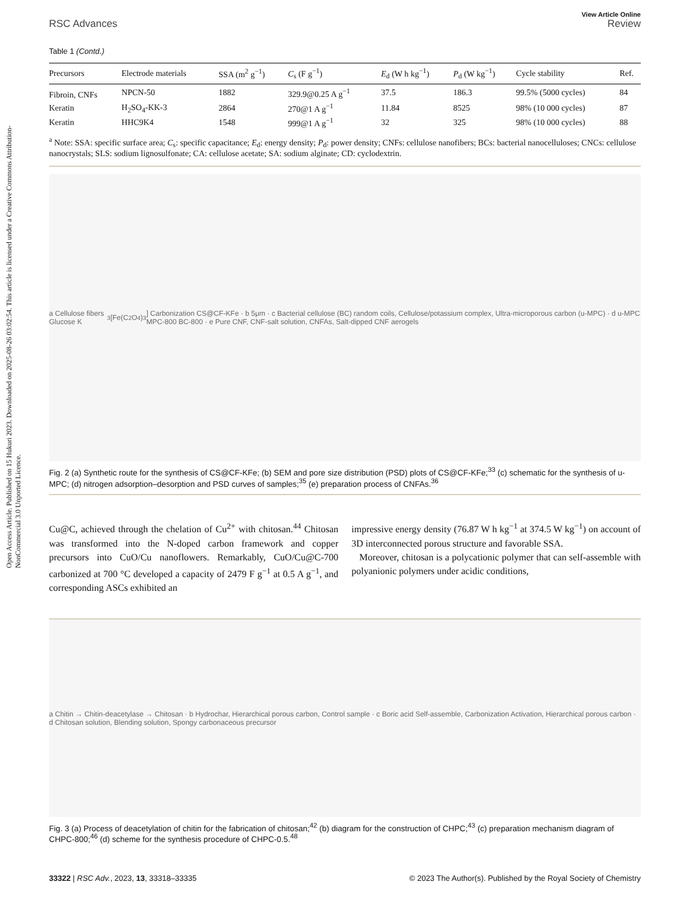Open Access Article. Published on 15 Hukuri 2023. Downloaded on 2025-08-26 03:02:54. This article is licensed under a Creative Commons Attribution-NonCommercial 3.0 Unported Licence.
View Article Online
RSC Advances Review
Table 1 (Contd.)
| Precursors | Electrode materials | SSA (m<sup>2</sup> g<sup>−1</sup>) | C<sub>s</sub> (F g<sup>−1</sup>) | E<sub>d</sub> (W h kg<sup>−1</sup>) | P<sub>d</sub> (W kg<sup>−1</sup>) | Cycle stability | Ref. |
| --- | --- | --- | --- | --- | --- | --- | --- |
| Fibroin, CNFs | NPCN-50 | 1882 | 329.9@0.25 A g<sup>−1</sup> | 37.5 | 186.3 | 99.5% (5000 cycles) | 84 |
| Keratin | H<sub>2</sub>SO<sub>4</sub>-KK-3 | 2864 | 270@1 A g<sup>−1</sup> | 11.84 | 8525 | 98% (10 000 cycles) | 87 |
| Keratin | HHC9K4 | 1548 | 999@1 A g<sup>−1</sup> | 32 | 325 | 98% (10 000 cycles) | 88 |
<sup>a</sup> Note: SSA: specific surface area; C<sub>s</sub>: specific capacitance; E<sub>d</sub>: energy density; P<sub>d</sub>: power density; CNFs: cellulose nanofibers; BCs: bacterial nanocelluloses; CNCs: cellulose nanocrystals; SLS: sodium lignosulfonate; CA: cellulose acetate; SA: sodium alginate; CD: cyclodextrin.
a Cellulose fibers Glucose K<sub>3</sub>[Fe(C<sub>2</sub>O<sub>4</sub>)<sub>3</sub>] Carbonization CS@CF-KFe · b 5μm · c Bacterial cellulose (BC) random coils, Cellulose/potassium complex, Ultra-microporous carbon (u-MPC) · d u-MPC MPC-800 BC-800 · e Pure CNF, CNF-salt solution, CNFAs, Salt-dipped CNF aerogels
Fig. 2 (a) Synthetic route for the synthesis of CS@CF-KFe; (b) SEM and pore size distribution (PSD) plots of CS@CF-KFe;<sup>33</sup> (c) schematic for the synthesis of u-MPC; (d) nitrogen adsorption–desorption and PSD curves of samples;<sup>35</sup> (e) preparation process of CNFAs.<sup>36</sup>
Cu@C, achieved through the chelation of Cu<sup>2+</sup> with chitosan.<sup>44</sup> Chitosan was transformed into the N-doped carbon framework and copper precursors into CuO/Cu nanoflowers. Remarkably, CuO/Cu@C-700 carbonized at 700 °C developed a capacity of 2479 F g<sup>−1</sup> at 0.5 A g<sup>−1</sup>, and corresponding ASCs exhibited an
impressive energy density (76.87 W h kg<sup>−1</sup> at 374.5 W kg<sup>−1</sup>) on account of 3D interconnected porous structure and favorable SSA.
Moreover, chitosan is a polycationic polymer that can self-assemble with polyanionic polymers under acidic conditions,
a Chitin → Chitin-deacetylase → Chitosan · b Hydrochar, Hierarchical porous carbon, Control sample · c Boric acid Self-assemble, Carbonization Activation, Hierarchical porous carbon · d Chitosan solution, Blending solution, Spongy carbonaceous precursor
Fig. 3 (a) Process of deacetylation of chitin for the fabrication of chitosan;<sup>42</sup> (b) diagram for the construction of CHPC;<sup>43</sup> (c) preparation mechanism diagram of CHPC-800;<sup>46</sup> (d) scheme for the synthesis procedure of CHPC-0.5.<sup>48</sup>
33322 | RSC Adv., 2023, 13, 33318–33335 © 2023 The Author(s). Published by the Royal Society of Chemistry